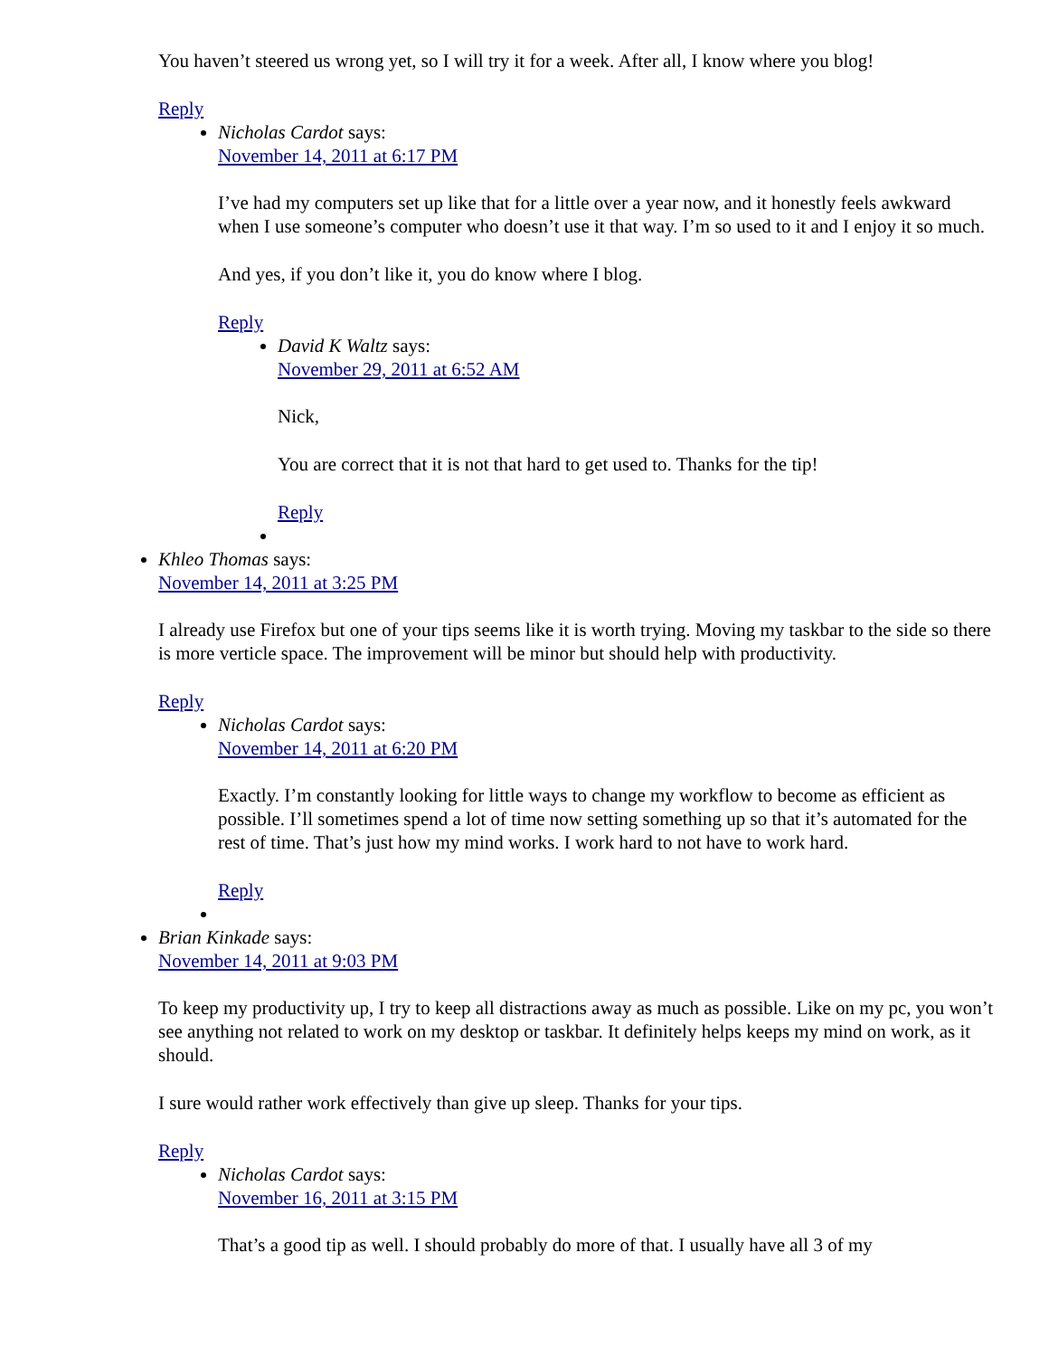You haven’t steered us wrong yet, so I will try it for a week. After all, I know where you blog!
Reply
Nicholas Cardot says:
November 14, 2011 at 6:17 PM
I’ve had my computers set up like that for a little over a year now, and it honestly feels awkward when I use someone’s computer who doesn’t use it that way. I’m so used to it and I enjoy it so much.
And yes, if you don’t like it, you do know where I blog.
Reply
David K Waltz says:
November 29, 2011 at 6:52 AM
Nick,
You are correct that it is not that hard to get used to. Thanks for the tip!
Reply
Khleo Thomas says:
November 14, 2011 at 3:25 PM
I already use Firefox but one of your tips seems like it is worth trying. Moving my taskbar to the side so there is more verticle space. The improvement will be minor but should help with productivity.
Reply
Nicholas Cardot says:
November 14, 2011 at 6:20 PM
Exactly. I’m constantly looking for little ways to change my workflow to become as efficient as possible. I’ll sometimes spend a lot of time now setting something up so that it’s automated for the rest of time. That’s just how my mind works. I work hard to not have to work hard.
Reply
Brian Kinkade says:
November 14, 2011 at 9:03 PM
To keep my productivity up, I try to keep all distractions away as much as possible. Like on my pc, you won’t see anything not related to work on my desktop or taskbar. It definitely helps keeps my mind on work, as it should.
I sure would rather work effectively than give up sleep. Thanks for your tips.
Reply
Nicholas Cardot says:
November 16, 2011 at 3:15 PM
That’s a good tip as well. I should probably do more of that. I usually have all 3 of my